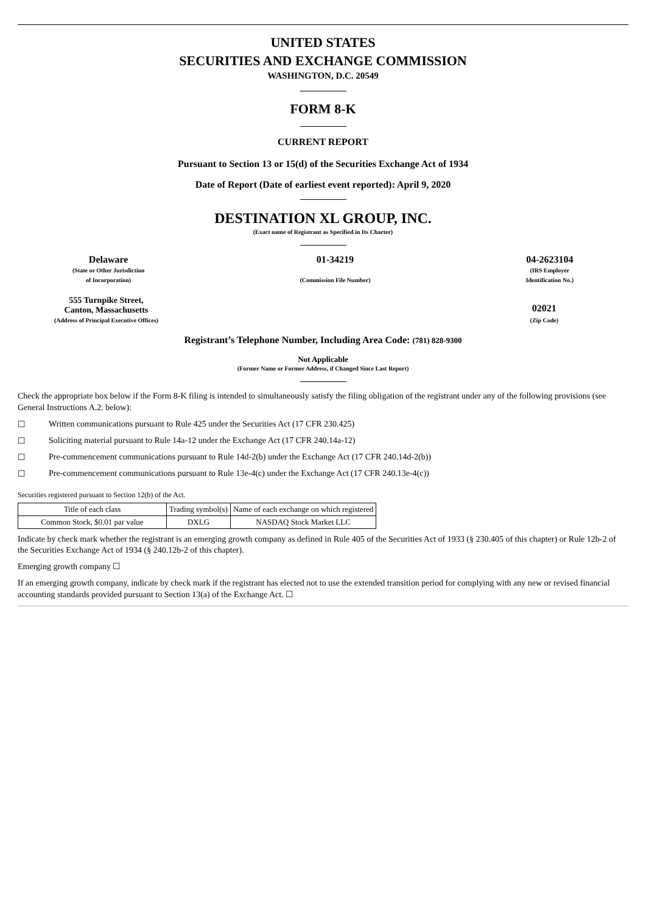UNITED STATES
SECURITIES AND EXCHANGE COMMISSION
WASHINGTON, D.C. 20549
FORM 8-K
CURRENT REPORT
Pursuant to Section 13 or 15(d) of the Securities Exchange Act of 1934
Date of Report (Date of earliest event reported): April 9, 2020
DESTINATION XL GROUP, INC.
(Exact name of Registrant as Specified in Its Charter)
Delaware
(State or Other Jurisdiction
of Incorporation)
01-34219
(Commission File Number)
04-2623104
(IRS Employer
Identification No.)
555 Turnpike Street,
Canton, Massachusetts
(Address of Principal Executive Offices)
02021
(Zip Code)
Registrant’s Telephone Number, Including Area Code: (781) 828-9300
Not Applicable
(Former Name or Former Address, if Changed Since Last Report)
Check the appropriate box below if the Form 8-K filing is intended to simultaneously satisfy the filing obligation of the registrant under any of the following provisions (see General Instructions A.2. below):
☐ Written communications pursuant to Rule 425 under the Securities Act (17 CFR 230.425)
☐ Soliciting material pursuant to Rule 14a-12 under the Exchange Act (17 CFR 240.14a-12)
☐ Pre-commencement communications pursuant to Rule 14d-2(b) under the Exchange Act (17 CFR 240.14d-2(b))
☐ Pre-commencement communications pursuant to Rule 13e-4(c) under the Exchange Act (17 CFR 240.13e-4(c))
Securities registered pursuant to Section 12(b) of the Act.
| Title of each class | Trading symbol(s) | Name of each exchange on which registered |
| Common Stock, $0.01 par value | DXLG | NASDAQ Stock Market LLC |
Indicate by check mark whether the registrant is an emerging growth company as defined in Rule 405 of the Securities Act of 1933 (§ 230.405 of this chapter) or Rule 12b-2 of the Securities Exchange Act of 1934 (§ 240.12b-2 of this chapter).
Emerging growth company ☐
If an emerging growth company, indicate by check mark if the registrant has elected not to use the extended transition period for complying with any new or revised financial accounting standards provided pursuant to Section 13(a) of the Exchange Act. ☐